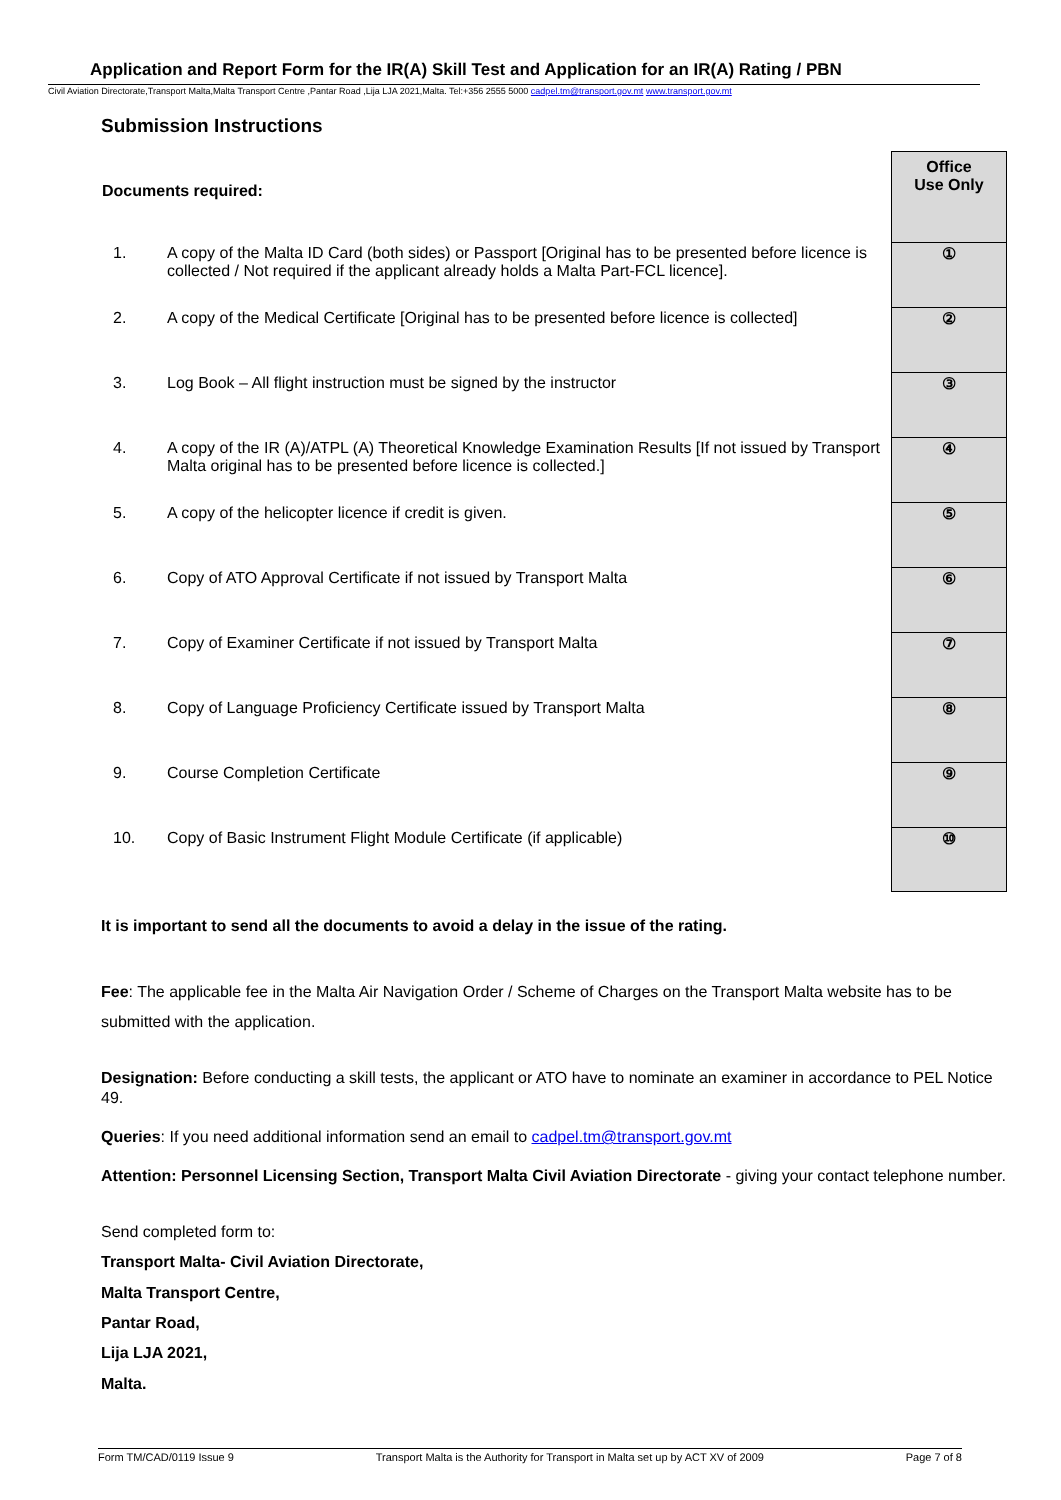Application and Report Form for the IR(A) Skill Test and Application for an IR(A) Rating / PBN
Civil Aviation Directorate,Transport Malta,Malta Transport Centre ,Pantar Road ,Lija LJA 2021,Malta. Tel:+356 2555 5000 cadpel.tm@transport.gov.mt www.transport.gov.mt
Submission Instructions
| Documents required: | | Office Use Only |
| 1. | A copy of the Malta ID Card (both sides) or Passport [Original has to be presented before licence is collected / Not required if the applicant already holds a Malta Part-FCL licence]. | ① |
| 2. | A copy of the Medical Certificate [Original has to be presented before licence is collected] | ② |
| 3. | Log Book – All flight instruction must be signed by the instructor | ③ |
| 4. | A copy of the IR (A)/ATPL (A) Theoretical Knowledge Examination Results [If not issued by Transport Malta original has to be presented before licence is collected.] | ④ |
| 5. | A copy of the helicopter licence if credit is given. | ⑤ |
| 6. | Copy of ATO Approval Certificate if not issued by Transport Malta | ⑥ |
| 7. | Copy of Examiner Certificate if not issued by Transport Malta | ⑦ |
| 8. | Copy of Language Proficiency Certificate issued by Transport Malta | ⑧ |
| 9. | Course Completion Certificate | ⑨ |
| 10. | Copy of Basic Instrument Flight Module Certificate (if applicable) | ⑩ |
It is important to send all the documents to avoid a delay in the issue of the rating.
Fee: The applicable fee in the Malta Air Navigation Order / Scheme of Charges on the Transport Malta website has to be submitted with the application.
Designation: Before conducting a skill tests, the applicant or ATO have to nominate an examiner in accordance to PEL Notice 49.
Queries: If you need additional information send an email to cadpel.tm@transport.gov.mt
Attention: Personnel Licensing Section, Transport Malta Civil Aviation Directorate - giving your contact telephone number.
Send completed form to:
Transport Malta- Civil Aviation Directorate,
Malta Transport Centre,
Pantar Road,
Lija LJA 2021,
Malta.
Form TM/CAD/0119 Issue 9 Transport Malta is the Authority for Transport in Malta set up by ACT XV of 2009 Page 7 of 8